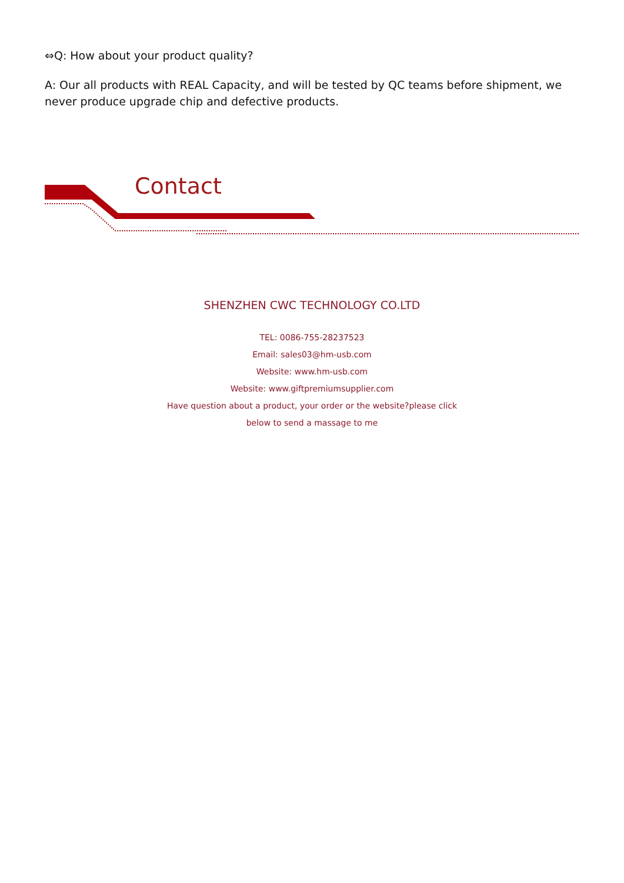⇔Q: How about your product quality?
A: Our all products with REAL Capacity, and will be tested by QC teams before shipment, we never produce upgrade chip and defective products.
Contact
SHENZHEN CWC TECHNOLOGY CO.LTD
TEL: 0086-755-28237523
Email: sales03@hm-usb.com
Website: www.hm-usb.com
Website: www.giftpremiumsupplier.com
Have question about a product, your order or the website?please click
below to send a massage to me